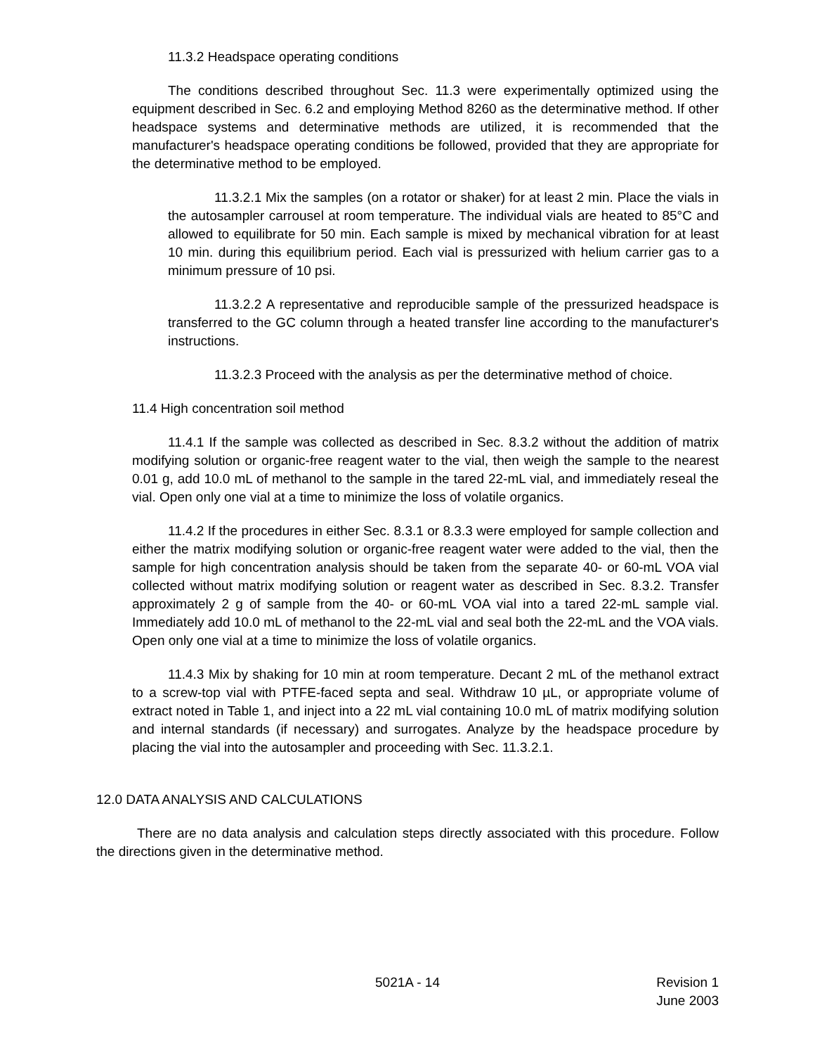11.3.2 Headspace operating conditions
The conditions described throughout Sec. 11.3 were experimentally optimized using the equipment described in Sec. 6.2 and employing Method 8260 as the determinative method. If other headspace systems and determinative methods are utilized, it is recommended that the manufacturer's headspace operating conditions be followed, provided that they are appropriate for the determinative method to be employed.
11.3.2.1 Mix the samples (on a rotator or shaker) for at least 2 min. Place the vials in the autosampler carrousel at room temperature. The individual vials are heated to 85°C and allowed to equilibrate for 50 min. Each sample is mixed by mechanical vibration for at least 10 min. during this equilibrium period. Each vial is pressurized with helium carrier gas to a minimum pressure of 10 psi.
11.3.2.2 A representative and reproducible sample of the pressurized headspace is transferred to the GC column through a heated transfer line according to the manufacturer's instructions.
11.3.2.3 Proceed with the analysis as per the determinative method of choice.
11.4 High concentration soil method
11.4.1 If the sample was collected as described in Sec. 8.3.2 without the addition of matrix modifying solution or organic-free reagent water to the vial, then weigh the sample to the nearest 0.01 g, add 10.0 mL of methanol to the sample in the tared 22-mL vial, and immediately reseal the vial. Open only one vial at a time to minimize the loss of volatile organics.
11.4.2 If the procedures in either Sec. 8.3.1 or 8.3.3 were employed for sample collection and either the matrix modifying solution or organic-free reagent water were added to the vial, then the sample for high concentration analysis should be taken from the separate 40- or 60-mL VOA vial collected without matrix modifying solution or reagent water as described in Sec. 8.3.2. Transfer approximately 2 g of sample from the 40- or 60-mL VOA vial into a tared 22-mL sample vial. Immediately add 10.0 mL of methanol to the 22-mL vial and seal both the 22-mL and the VOA vials. Open only one vial at a time to minimize the loss of volatile organics.
11.4.3 Mix by shaking for 10 min at room temperature. Decant 2 mL of the methanol extract to a screw-top vial with PTFE-faced septa and seal. Withdraw 10 µL, or appropriate volume of extract noted in Table 1, and inject into a 22 mL vial containing 10.0 mL of matrix modifying solution and internal standards (if necessary) and surrogates. Analyze by the headspace procedure by placing the vial into the autosampler and proceeding with Sec. 11.3.2.1.
12.0 DATA ANALYSIS AND CALCULATIONS
There are no data analysis and calculation steps directly associated with this procedure. Follow the directions given in the determinative method.
5021A - 14 Revision 1
June 2003